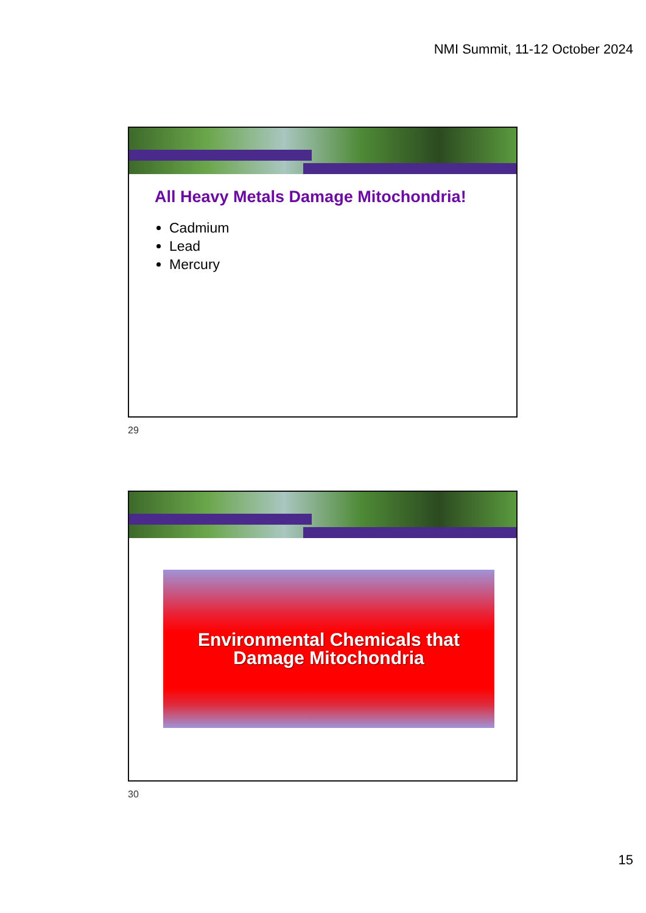NMI Summit, 11-12 October 2024
All Heavy Metals Damage Mitochondria!
Cadmium
Lead
Mercury
29
Environmental Chemicals that
Damage Mitochondria
30
15